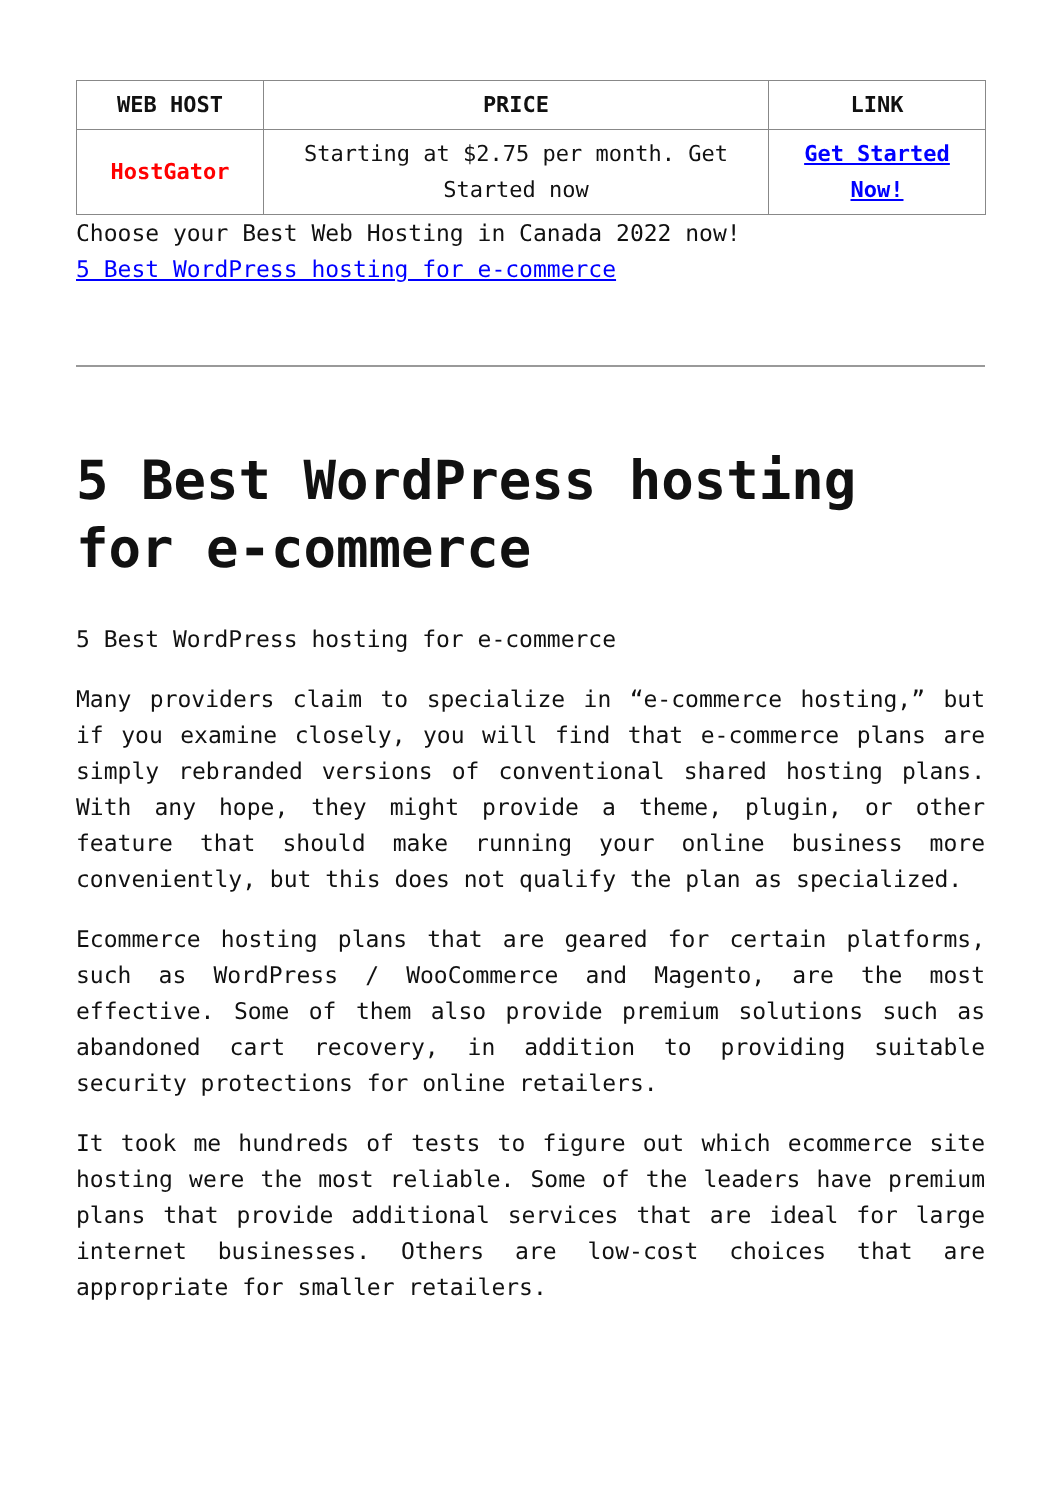| WEB HOST | PRICE | LINK |
| --- | --- | --- |
| HostGator | Starting at $2.75 per month. Get Started now | Get Started Now! |
Choose your Best Web Hosting in Canada 2022 now!
5 Best WordPress hosting for e-commerce
5 Best WordPress hosting for e-commerce
5 Best WordPress hosting for e-commerce
Many providers claim to specialize in “e-commerce hosting,” but if you examine closely, you will find that e-commerce plans are simply rebranded versions of conventional shared hosting plans. With any hope, they might provide a theme, plugin, or other feature that should make running your online business more conveniently, but this does not qualify the plan as specialized.
Ecommerce hosting plans that are geared for certain platforms, such as WordPress / WooCommerce and Magento, are the most effective. Some of them also provide premium solutions such as abandoned cart recovery, in addition to providing suitable security protections for online retailers.
It took me hundreds of tests to figure out which ecommerce site hosting were the most reliable. Some of the leaders have premium plans that provide additional services that are ideal for large internet businesses. Others are low-cost choices that are appropriate for smaller retailers.